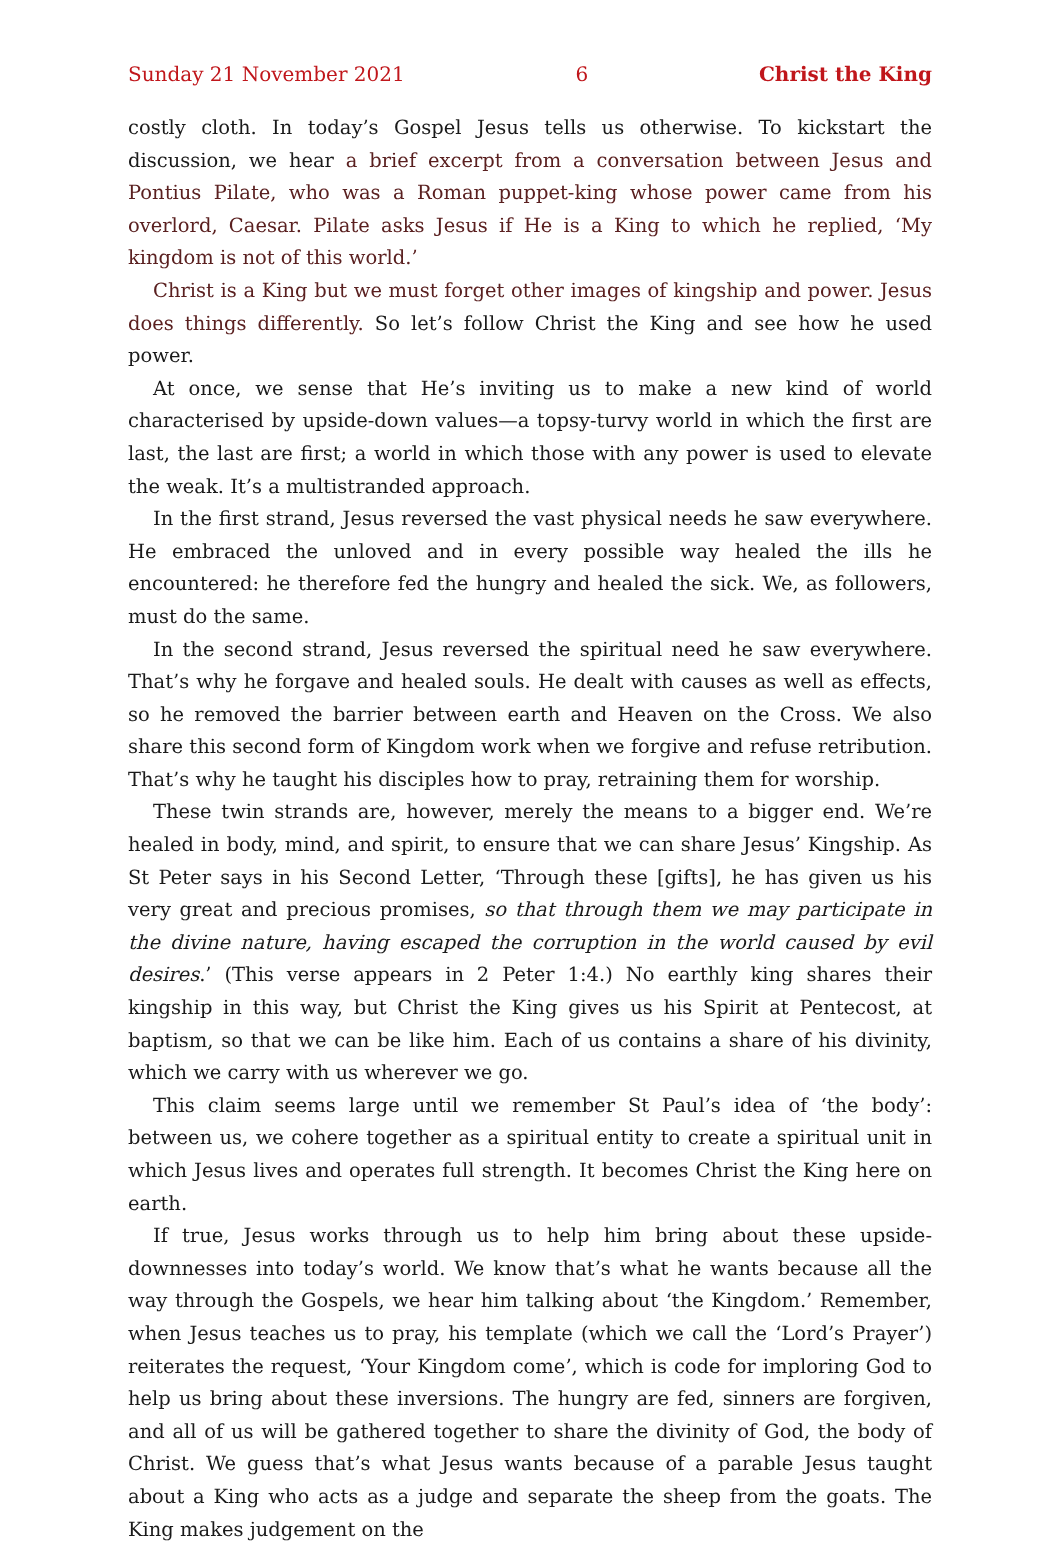Sunday 21 November 2021 6 Christ the King
costly cloth. In today’s Gospel Jesus tells us otherwise. To kickstart the discussion, we hear a brief excerpt from a conversation between Jesus and Pontius Pilate, who was a Roman puppet-king whose power came from his overlord, Caesar. Pilate asks Jesus if He is a King to which he replied, ‘My kingdom is not of this world.’
Christ is a King but we must forget other images of kingship and power. Jesus does things differently. So let’s follow Christ the King and see how he used power.
At once, we sense that He’s inviting us to make a new kind of world characterised by upside-down values—a topsy-turvy world in which the first are last, the last are first; a world in which those with any power is used to elevate the weak. It’s a multistranded approach.
In the first strand, Jesus reversed the vast physical needs he saw everywhere. He embraced the unloved and in every possible way healed the ills he encountered: he therefore fed the hungry and healed the sick. We, as followers, must do the same.
In the second strand, Jesus reversed the spiritual need he saw everywhere. That’s why he forgave and healed souls. He dealt with causes as well as effects, so he removed the barrier between earth and Heaven on the Cross. We also share this second form of Kingdom work when we forgive and refuse retribution. That’s why he taught his disciples how to pray, retraining them for worship.
These twin strands are, however, merely the means to a bigger end. We’re healed in body, mind, and spirit, to ensure that we can share Jesus’ Kingship. As St Peter says in his Second Letter, ‘Through these [gifts], he has given us his very great and precious promises, so that through them we may participate in the divine nature, having escaped the corruption in the world caused by evil desires.’ (This verse appears in 2 Peter 1:4.) No earthly king shares their kingship in this way, but Christ the King gives us his Spirit at Pentecost, at baptism, so that we can be like him. Each of us contains a share of his divinity, which we carry with us wherever we go.
This claim seems large until we remember St Paul’s idea of ‘the body’: between us, we cohere together as a spiritual entity to create a spiritual unit in which Jesus lives and operates full strength. It becomes Christ the King here on earth.
If true, Jesus works through us to help him bring about these upside-downnesses into today’s world. We know that’s what he wants because all the way through the Gospels, we hear him talking about ‘the Kingdom.’ Remember, when Jesus teaches us to pray, his template (which we call the ‘Lord’s Prayer’) reiterates the request, ‘Your Kingdom come’, which is code for imploring God to help us bring about these inversions. The hungry are fed, sinners are forgiven, and all of us will be gathered together to share the divinity of God, the body of Christ. We guess that’s what Jesus wants because of a parable Jesus taught about a King who acts as a judge and separate the sheep from the goats. The King makes judgement on the